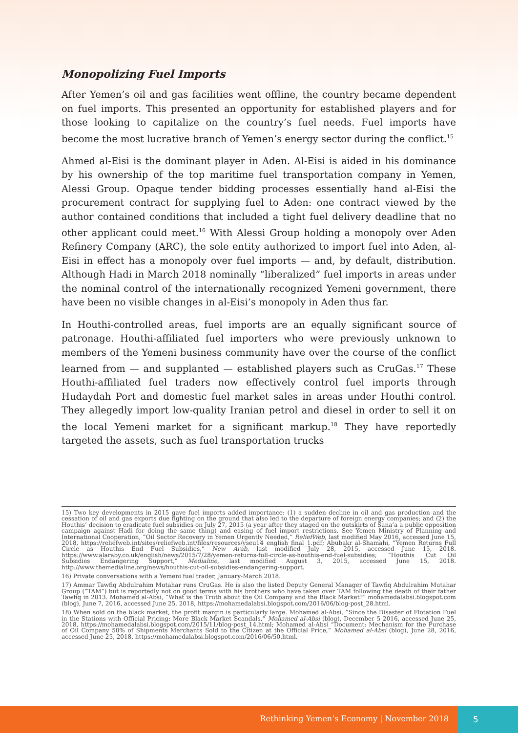Monopolizing Fuel Imports
After Yemen’s oil and gas facilities went offline, the country became dependent on fuel imports. This presented an opportunity for established players and for those looking to capitalize on the country’s fuel needs. Fuel imports have become the most lucrative branch of Yemen’s energy sector during the conflict.<sup>15</sup>
Ahmed al-Eisi is the dominant player in Aden. Al-Eisi is aided in his dominance by his ownership of the top maritime fuel transportation company in Yemen, Alessi Group. Opaque tender bidding processes essentially hand al-Eisi the procurement contract for supplying fuel to Aden: one contract viewed by the author contained conditions that included a tight fuel delivery deadline that no other applicant could meet.<sup>16</sup> With Alessi Group holding a monopoly over Aden Refinery Company (ARC), the sole entity authorized to import fuel into Aden, al-Eisi in effect has a monopoly over fuel imports — and, by default, distribution. Although Hadi in March 2018 nominally “liberalized” fuel imports in areas under the nominal control of the internationally recognized Yemeni government, there have been no visible changes in al-Eisi’s monopoly in Aden thus far.
In Houthi-controlled areas, fuel imports are an equally significant source of patronage. Houthi-affiliated fuel importers who were previously unknown to members of the Yemeni business community have over the course of the conflict learned from — and supplanted — established players such as CruGas.<sup>17</sup> These Houthi-affiliated fuel traders now effectively control fuel imports through Hudaydah Port and domestic fuel market sales in areas under Houthi control. They allegedly import low-quality Iranian petrol and diesel in order to sell it on the local Yemeni market for a significant markup.<sup>18</sup> They have reportedly targeted the assets, such as fuel transportation trucks
15) Two key developments in 2015 gave fuel imports added importance: (1) a sudden decline in oil and gas production and the cessation of oil and gas exports due fighting on the ground that also led to the departure of foreign energy companies; and (2) the Houthis’ decision to eradicate fuel subsidies on July 27, 2015 (a year after they staged on the outskirts of Sana’a a public opposition campaign against Hadi for doing the same thing) and easing of fuel import restrictions. See Yemen Ministry of Planning and International Cooperation, “Oil Sector Recovery in Yemen Urgently Needed,” ReliefWeb, last modified May 2016, accessed June 15, 2018, https://reliefweb.int/sites/reliefweb.int/files/resources/yseu14_english_final_1.pdf; Abubakr al-Shamahi, “Yemen Returns Full Circle as Houthis End Fuel Subsidies,” New Arab, last modified July 28, 2015, accessed June 15, 2018. https://www.alaraby.co.uk/english/news/2015/7/28/yemen-returns-full-circle-as-houthis-end-fuel-subsidies; “Houthis Cut Oil Subsidies Endangering Support,” Medialine, last modified August 3, 2015, accessed June 15, 2018. http://www.themedialine.org/news/houthis-cut-oil-subsidies-endangering-support.
16) Private conversations with a Yemeni fuel trader, January-March 2018.
17) Ammar Tawfiq Abdulrahim Mutahar runs CruGas. He is also the listed Deputy General Manager of Tawfiq Abdulrahim Mutahar Group (“TAM”) but is reportedly not on good terms with his brothers who have taken over TAM following the death of their father Tawfiq in 2013. Mohamed al-Absi, “What is the Truth about the Oil Company and the Black Market?” mohamedalabsi.blogspot.com (blog), June 7, 2016, accessed June 25, 2018, https://mohamedalabsi.blogspot.com/2016/06/blog-post_28.html.
18) When sold on the black market, the profit margin is particularly large. Mohamed al-Absi, “Since the Disaster of Flotation Fuel in the Stations with Official Pricing: More Black Market Scandals,” Mohamed al-Absi (blog), December 5 2016, accessed June 25, 2018, https://mohamedalabsi.blogspot.com/2015/11/blog-post_14.html; Mohamed al-Absi “Document: Mechanism for the Purchase of Oil Company 50% of Shipments Merchants Sold to the Citizen at the Official Price,” Mohamed al-Absi (blog), June 28, 2016, accessed June 25, 2018, https://mohamedalabsi.blogspot.com/2016/06/50.html.
Rethinking Yemen’s Economy | November 2018
5